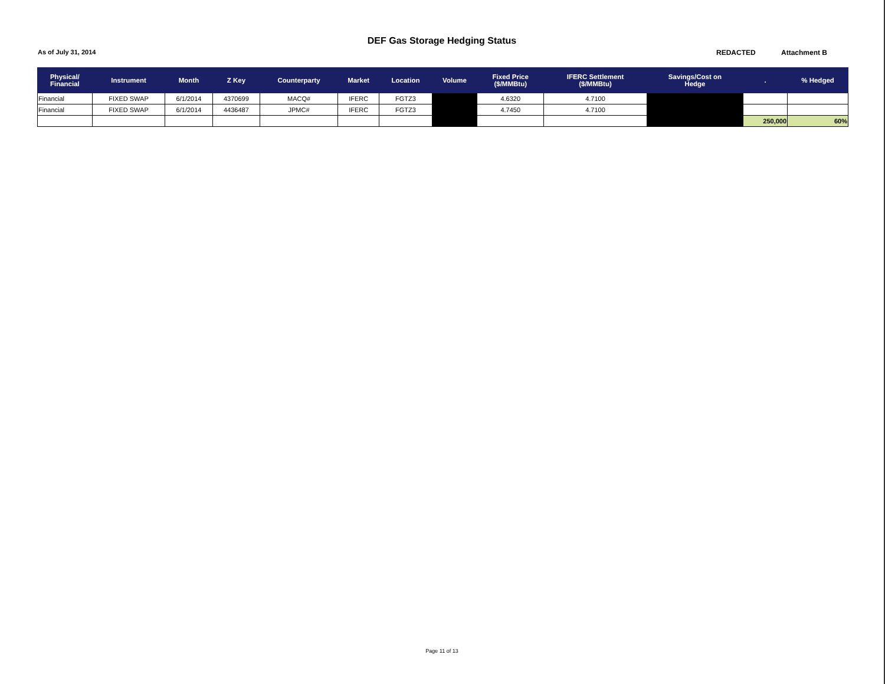DEF Gas Storage Hedging Status
As of July 31, 2014 REDACTED Attachment B
| Physical/ Financial | Instrument | Month | Z Key | Counterparty | Market | Location | Volume | Fixed Price ($/MMBtu) | IFERC Settlement ($/MMBtu) | Savings/Cost on Hedge | . | % Hedged |
| --- | --- | --- | --- | --- | --- | --- | --- | --- | --- | --- | --- | --- |
| Financial | FIXED SWAP | 6/1/2014 | 4370699 | MACQ# | IFERC | FGTZ3 | | 4.6320 | 4.7100 | | | |
| Financial | FIXED SWAP | 6/1/2014 | 4436487 | JPMC# | IFERC | FGTZ3 | | 4.7450 | 4.7100 | | | |
| | | | | | | | | | | | 250,000 | 60% |
Page 11 of 13